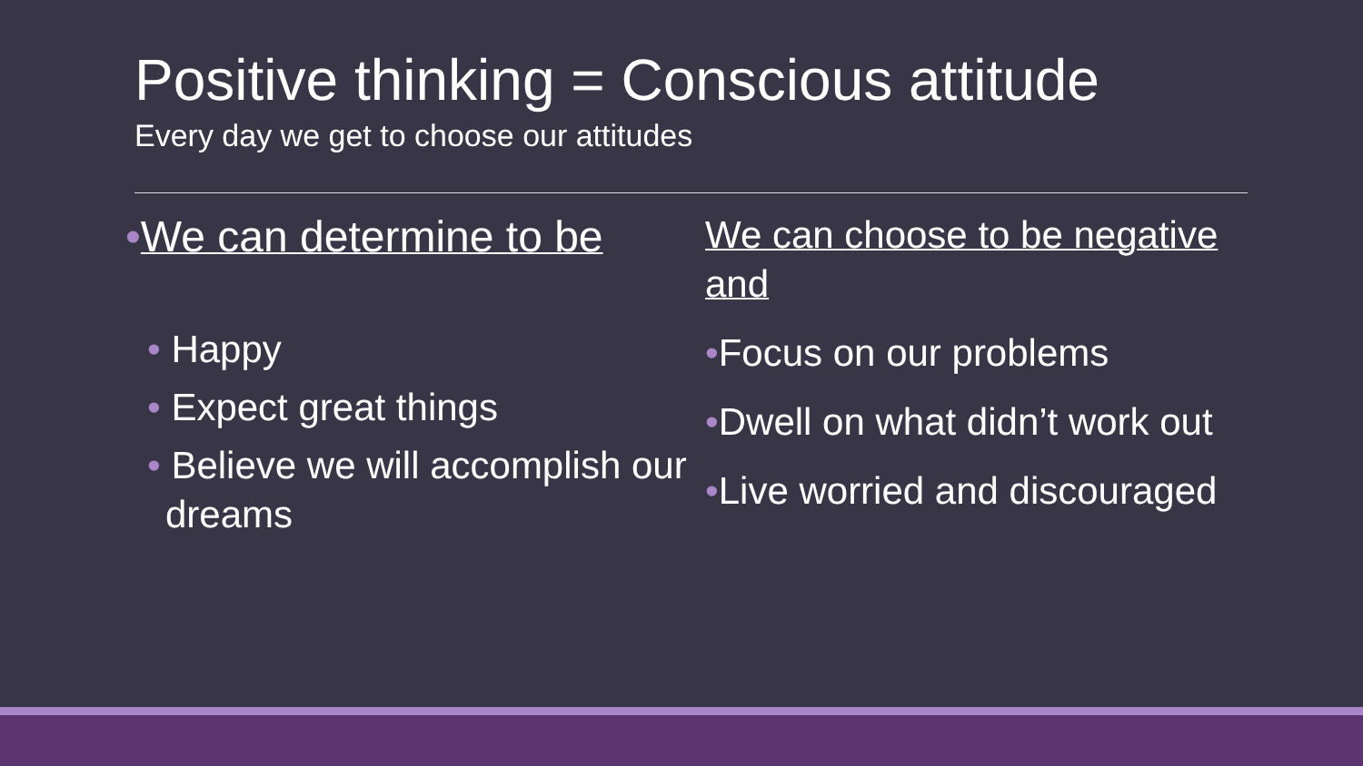Positive thinking = Conscious attitude
Every day we get to choose our attitudes
•We can determine to be
• Happy
• Expect great things
• Believe we will accomplish our dreams
We can choose to be negative and
•Focus on our problems
•Dwell on what didn’t work out
•Live worried and discouraged